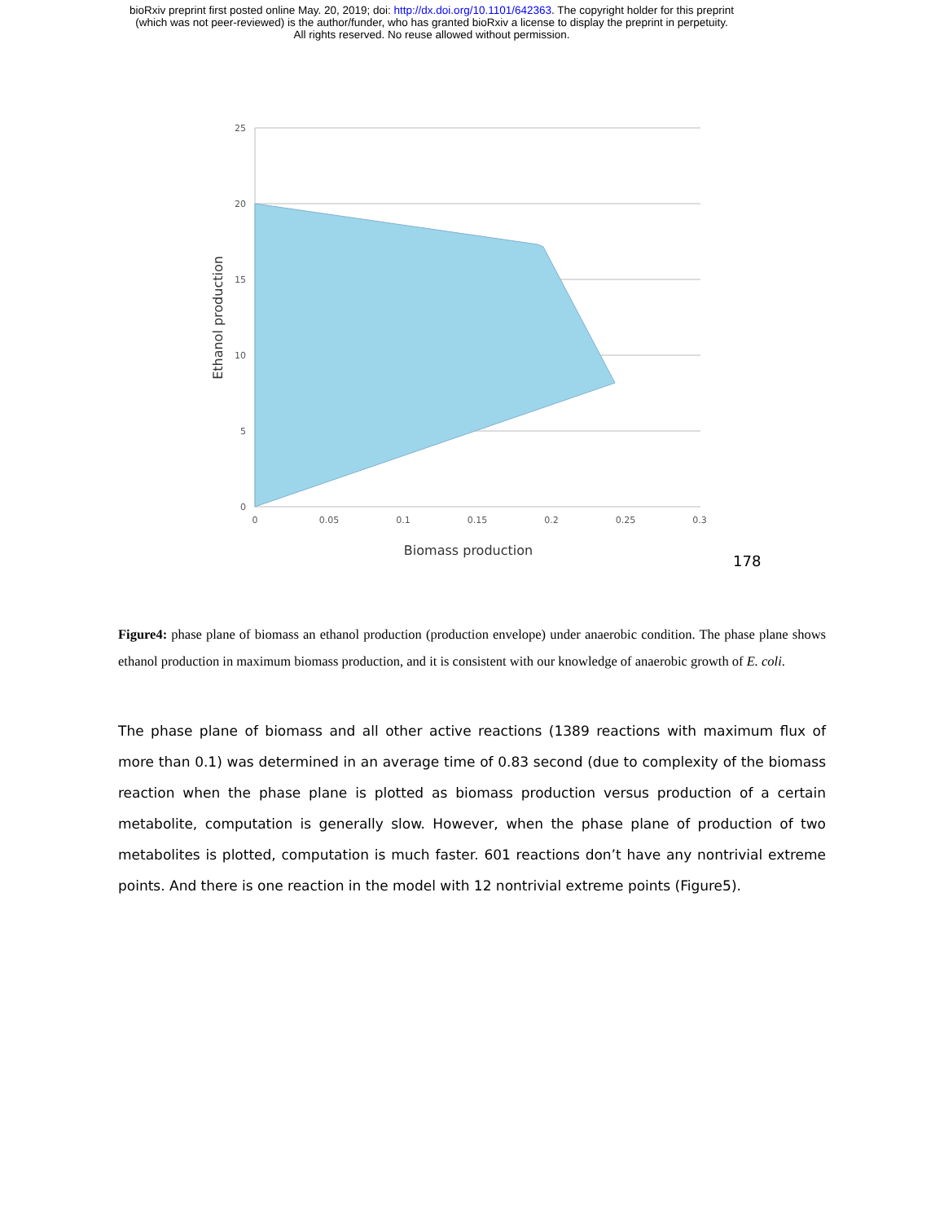bioRxiv preprint first posted online May. 20, 2019; doi: http://dx.doi.org/10.1101/642363. The copyright holder for this preprint
(which was not peer-reviewed) is the author/funder, who has granted bioRxiv a license to display the preprint in perpetuity.
All rights reserved. No reuse allowed without permission.
25
20
15
10
5
0
0
0.05
0.1
0.15
0.2
0.25
0.3
Biomass production
Ethanol production
178
Figure4: phase plane of biomass an ethanol production (production envelope) under anaerobic condition. The phase plane shows ethanol production in maximum biomass production, and it is consistent with our knowledge of anaerobic growth of E. coli.
The phase plane of biomass and all other active reactions (1389 reactions with maximum flux of more than 0.1) was determined in an average time of 0.83 second (due to complexity of the biomass reaction when the phase plane is plotted as biomass production versus production of a certain metabolite, computation is generally slow. However, when the phase plane of production of two metabolites is plotted, computation is much faster. 601 reactions don’t have any nontrivial extreme points. And there is one reaction in the model with 12 nontrivial extreme points (Figure5).